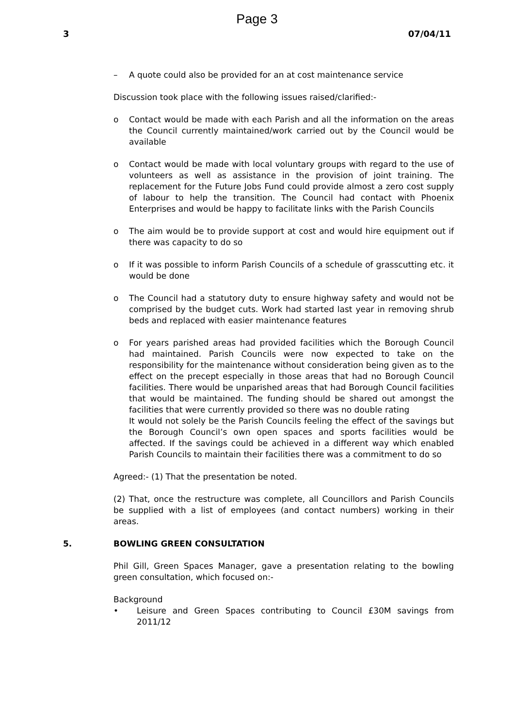Page 3
3 07/04/11
– A quote could also be provided for an at cost maintenance service
Discussion took place with the following issues raised/clarified:-
o Contact would be made with each Parish and all the information on the areas the Council currently maintained/work carried out by the Council would be available
o Contact would be made with local voluntary groups with regard to the use of volunteers as well as assistance in the provision of joint training. The replacement for the Future Jobs Fund could provide almost a zero cost supply of labour to help the transition. The Council had contact with Phoenix Enterprises and would be happy to facilitate links with the Parish Councils
o The aim would be to provide support at cost and would hire equipment out if there was capacity to do so
o If it was possible to inform Parish Councils of a schedule of grasscutting etc. it would be done
o The Council had a statutory duty to ensure highway safety and would not be comprised by the budget cuts. Work had started last year in removing shrub beds and replaced with easier maintenance features
o For years parished areas had provided facilities which the Borough Council had maintained. Parish Councils were now expected to take on the responsibility for the maintenance without consideration being given as to the effect on the precept especially in those areas that had no Borough Council facilities. There would be unparished areas that had Borough Council facilities that would be maintained. The funding should be shared out amongst the facilities that were currently provided so there was no double rating
It would not solely be the Parish Councils feeling the effect of the savings but the Borough Council’s own open spaces and sports facilities would be affected. If the savings could be achieved in a different way which enabled Parish Councils to maintain their facilities there was a commitment to do so
Agreed:- (1) That the presentation be noted.
(2) That, once the restructure was complete, all Councillors and Parish Councils be supplied with a list of employees (and contact numbers) working in their areas.
5. BOWLING GREEN CONSULTATION
Phil Gill, Green Spaces Manager, gave a presentation relating to the bowling green consultation, which focused on:-
Background
• Leisure and Green Spaces contributing to Council £30M savings from 2011/12